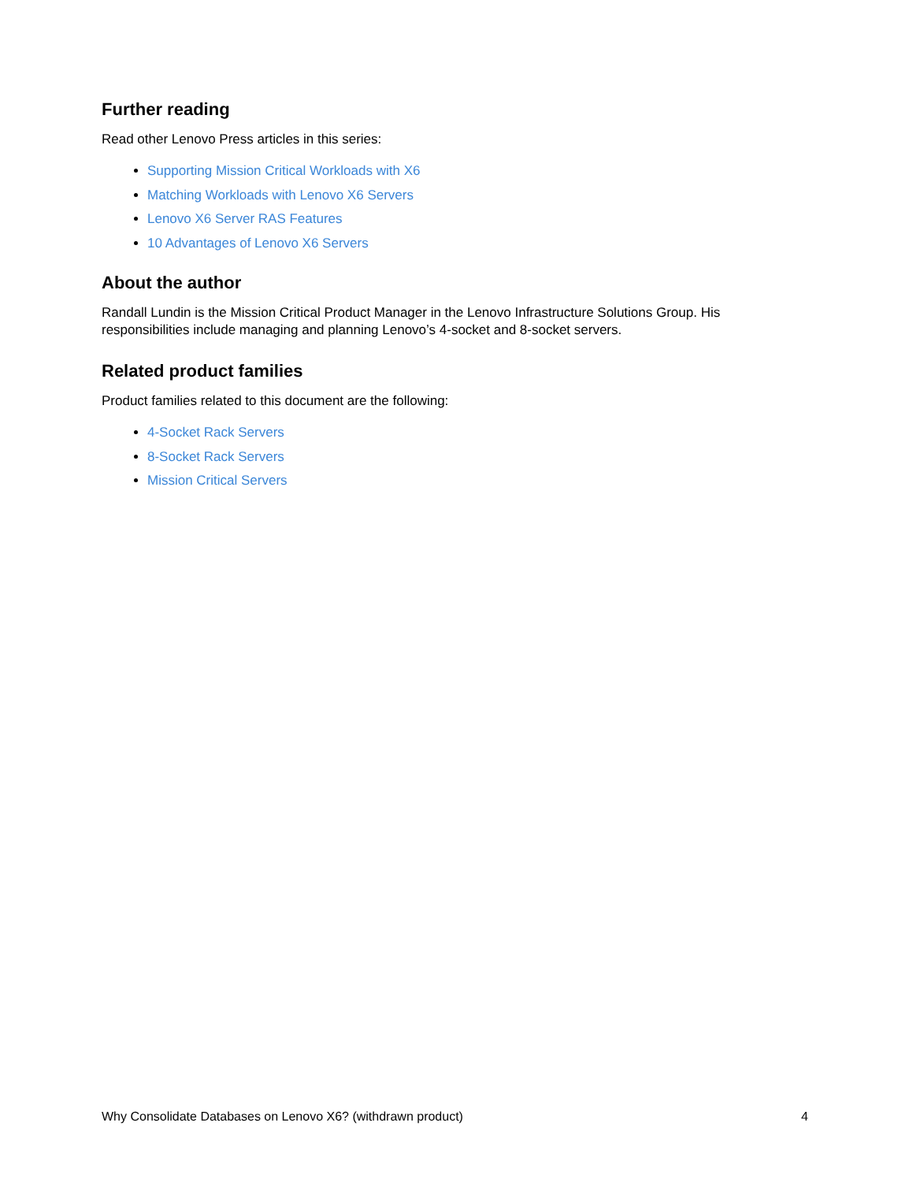Further reading
Read other Lenovo Press articles in this series:
Supporting Mission Critical Workloads with X6
Matching Workloads with Lenovo X6 Servers
Lenovo X6 Server RAS Features
10 Advantages of Lenovo X6 Servers
About the author
Randall Lundin is the Mission Critical Product Manager in the Lenovo Infrastructure Solutions Group. His responsibilities include managing and planning Lenovo’s 4-socket and 8-socket servers.
Related product families
Product families related to this document are the following:
4-Socket Rack Servers
8-Socket Rack Servers
Mission Critical Servers
Why Consolidate Databases on Lenovo X6? (withdrawn product) 4